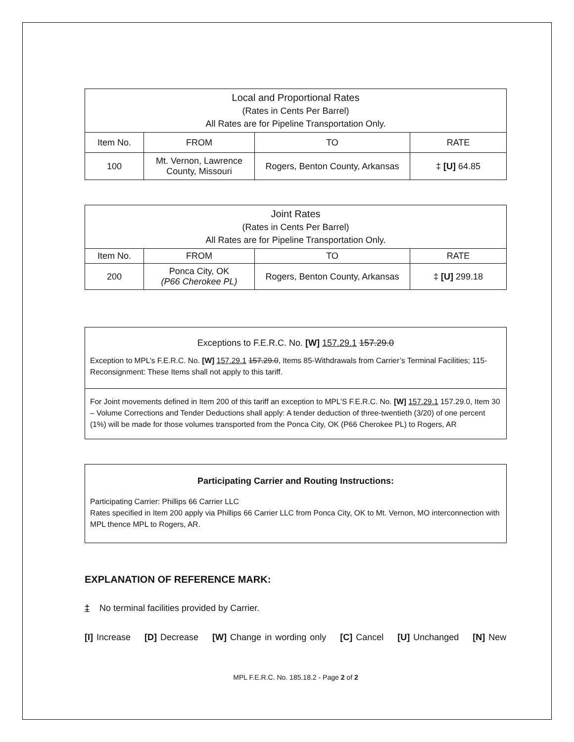| Local and Proportional Rates (Rates in Cents Per Barrel) All Rates are for Pipeline Transportation Only. | | | |
| --- | --- | --- | --- |
| Item No. | FROM | TO | RATE |
| 100 | Mt. Vernon, Lawrence County, Missouri | Rogers, Benton County, Arkansas | ‡ [U] 64.85 |
| Joint Rates (Rates in Cents Per Barrel) All Rates are for Pipeline Transportation Only. | | | |
| --- | --- | --- | --- |
| Item No. | FROM | TO | RATE |
| 200 | Ponca City, OK (P66 Cherokee PL) | Rogers, Benton County, Arkansas | ‡ [U] 299.18 |
Exceptions to F.E.R.C. No. [W] 157.29.1 157.29.0
Exception to MPL’s F.E.R.C. No. [W] 157.29.1 157.29.0, Items 85-Withdrawals from Carrier’s Terminal Facilities; 115-Reconsignment: These Items shall not apply to this tariff.
For Joint movements defined in Item 200 of this tariff an exception to MPL’S F.E.R.C. No. [W] 157.29.1 157.29.0, Item 30 – Volume Corrections and Tender Deductions shall apply: A tender deduction of three-twentieth (3/20) of one percent (1%) will be made for those volumes transported from the Ponca City, OK (P66 Cherokee PL) to Rogers, AR
Participating Carrier and Routing Instructions:
Participating Carrier: Phillips 66 Carrier LLC
Rates specified in Item 200 apply via Phillips 66 Carrier LLC from Ponca City, OK to Mt. Vernon, MO interconnection with MPL thence MPL to Rogers, AR.
EXPLANATION OF REFERENCE MARK:
‡ No terminal facilities provided by Carrier.
[I] Increase [D] Decrease [W] Change in wording only [C] Cancel [U] Unchanged [N] New
MPL F.E.R.C. No. 185.18.2 - Page 2 of 2